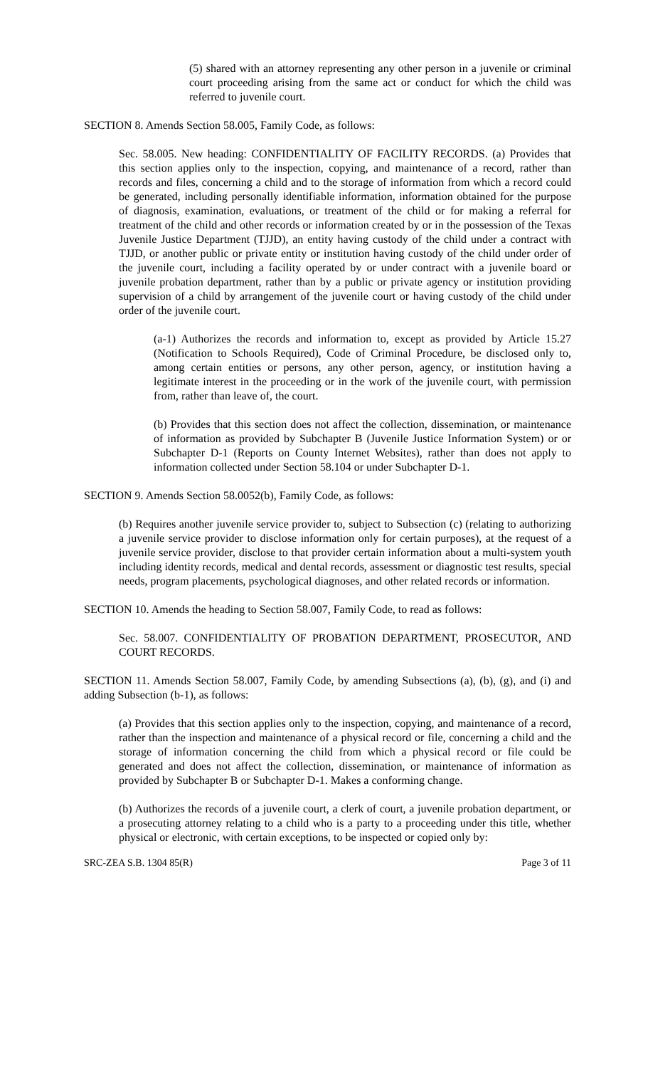(5) shared with an attorney representing any other person in a juvenile or criminal court proceeding arising from the same act or conduct for which the child was referred to juvenile court.
SECTION 8. Amends Section 58.005, Family Code, as follows:
Sec. 58.005. New heading: CONFIDENTIALITY OF FACILITY RECORDS. (a) Provides that this section applies only to the inspection, copying, and maintenance of a record, rather than records and files, concerning a child and to the storage of information from which a record could be generated, including personally identifiable information, information obtained for the purpose of diagnosis, examination, evaluations, or treatment of the child or for making a referral for treatment of the child and other records or information created by or in the possession of the Texas Juvenile Justice Department (TJJD), an entity having custody of the child under a contract with TJJD, or another public or private entity or institution having custody of the child under order of the juvenile court, including a facility operated by or under contract with a juvenile board or juvenile probation department, rather than by a public or private agency or institution providing supervision of a child by arrangement of the juvenile court or having custody of the child under order of the juvenile court.
(a-1) Authorizes the records and information to, except as provided by Article 15.27 (Notification to Schools Required), Code of Criminal Procedure, be disclosed only to, among certain entities or persons, any other person, agency, or institution having a legitimate interest in the proceeding or in the work of the juvenile court, with permission from, rather than leave of, the court.
(b) Provides that this section does not affect the collection, dissemination, or maintenance of information as provided by Subchapter B (Juvenile Justice Information System) or or Subchapter D-1 (Reports on County Internet Websites), rather than does not apply to information collected under Section 58.104 or under Subchapter D-1.
SECTION 9. Amends Section 58.0052(b), Family Code, as follows:
(b) Requires another juvenile service provider to, subject to Subsection (c) (relating to authorizing a juvenile service provider to disclose information only for certain purposes), at the request of a juvenile service provider, disclose to that provider certain information about a multi-system youth including identity records, medical and dental records, assessment or diagnostic test results, special needs, program placements, psychological diagnoses, and other related records or information.
SECTION 10. Amends the heading to Section 58.007, Family Code, to read as follows:
Sec. 58.007. CONFIDENTIALITY OF PROBATION DEPARTMENT, PROSECUTOR, AND COURT RECORDS.
SECTION 11. Amends Section 58.007, Family Code, by amending Subsections (a), (b), (g), and (i) and adding Subsection (b-1), as follows:
(a) Provides that this section applies only to the inspection, copying, and maintenance of a record, rather than the inspection and maintenance of a physical record or file, concerning a child and the storage of information concerning the child from which a physical record or file could be generated and does not affect the collection, dissemination, or maintenance of information as provided by Subchapter B or Subchapter D-1. Makes a conforming change.
(b) Authorizes the records of a juvenile court, a clerk of court, a juvenile probation department, or a prosecuting attorney relating to a child who is a party to a proceeding under this title, whether physical or electronic, with certain exceptions, to be inspected or copied only by:
SRC-ZEA S.B. 1304 85(R) Page 3 of 11